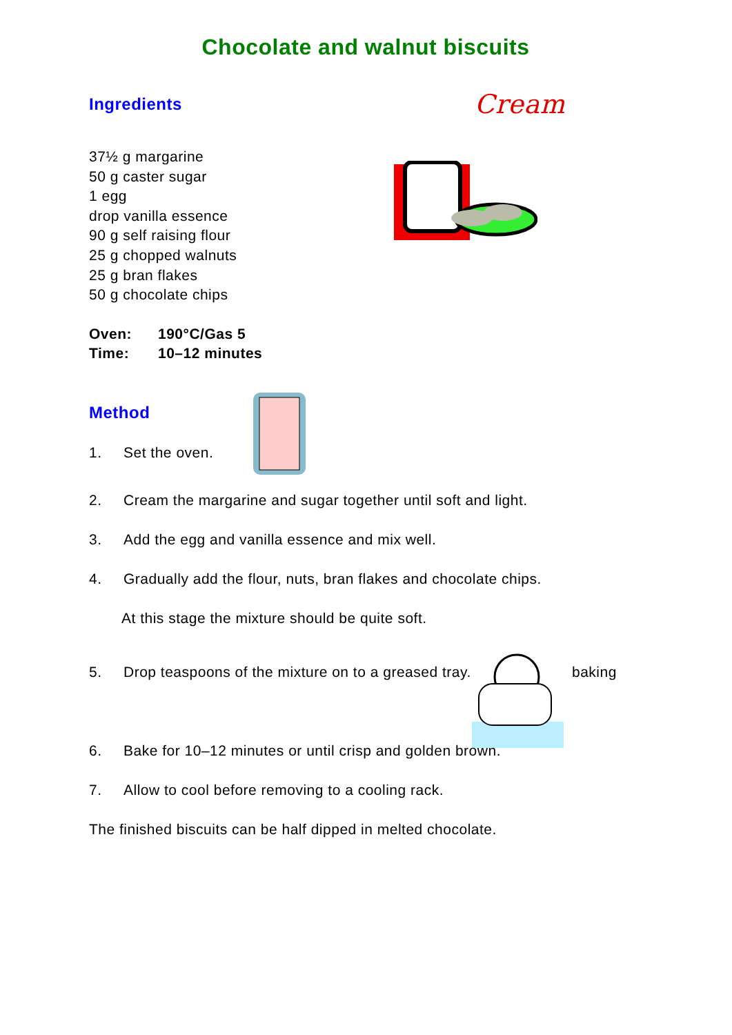Chocolate and walnut biscuits
Ingredients
Cream
37½ g margarine
50 g caster sugar
1 egg
drop vanilla essence
90 g self raising flour
25 g chopped walnuts
25 g bran flakes
50 g chocolate chips
Oven: 190°C/Gas 5
Time: 10–12 minutes
Method
1. Set the oven.
2. Cream the margarine and sugar together until soft and light.
3. Add the egg and vanilla essence and mix well.
4. Gradually add the flour, nuts, bran flakes and chocolate chips.
At this stage the mixture should be quite soft.
5. Drop teaspoons of the mixture on to a greased tray.
baking
6. Bake for 10–12 minutes or until crisp and golden brown.
7. Allow to cool before removing to a cooling rack.
The finished biscuits can be half dipped in melted chocolate.